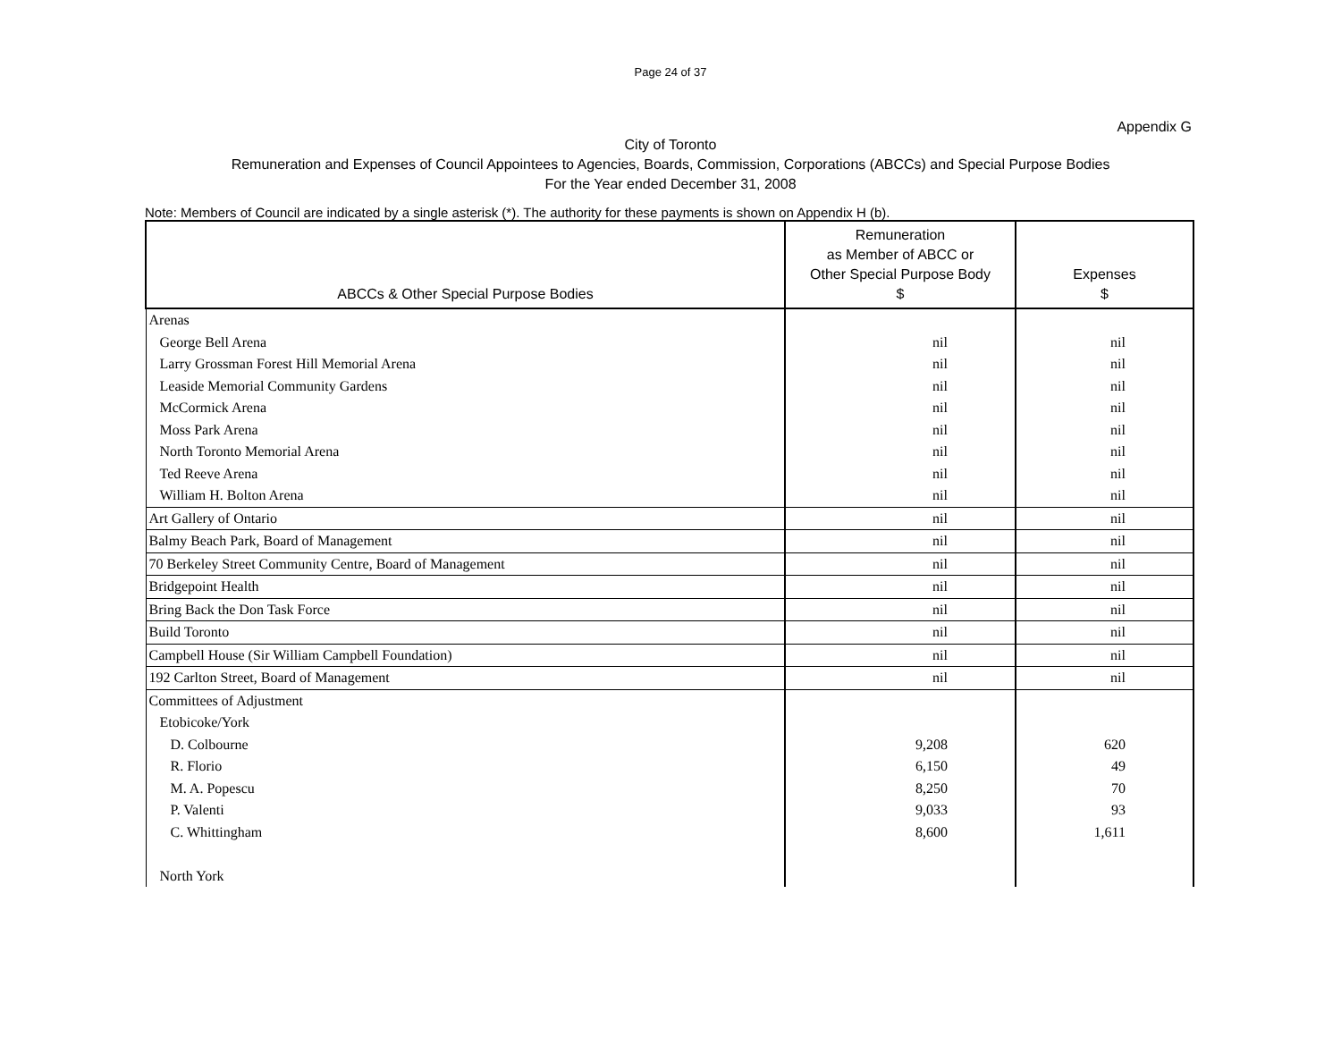Page 24 of 37
Appendix G
City of Toronto
Remuneration and Expenses of Council Appointees to Agencies, Boards, Commission, Corporations (ABCCs) and Special Purpose Bodies
For the Year ended December 31, 2008
Note: Members of Council are indicated by a single asterisk (*). The authority for these payments is shown on Appendix H (b).
| ABCCs & Other Special Purpose Bodies | Remuneration as Member of ABCC or Other Special Purpose Body $ | Expenses $ |
| --- | --- | --- |
| Arenas | | |
| George Bell Arena | nil | nil |
| Larry Grossman Forest Hill Memorial Arena | nil | nil |
| Leaside Memorial Community Gardens | nil | nil |
| McCormick Arena | nil | nil |
| Moss Park Arena | nil | nil |
| North Toronto Memorial Arena | nil | nil |
| Ted Reeve Arena | nil | nil |
| William H. Bolton Arena | nil | nil |
| Art Gallery of Ontario | nil | nil |
| Balmy Beach Park, Board of Management | nil | nil |
| 70 Berkeley Street Community Centre, Board of Management | nil | nil |
| Bridgepoint Health | nil | nil |
| Bring Back the Don Task Force | nil | nil |
| Build Toronto | nil | nil |
| Campbell House (Sir William Campbell Foundation) | nil | nil |
| 192 Carlton Street, Board of Management | nil | nil |
| Committees of Adjustment | | |
| Etobicoke/York | | |
| D. Colbourne | 9,208 | 620 |
| R. Florio | 6,150 | 49 |
| M. A. Popescu | 8,250 | 70 |
| P. Valenti | 9,033 | 93 |
| C. Whittingham | 8,600 | 1,611 |
| North York | | |